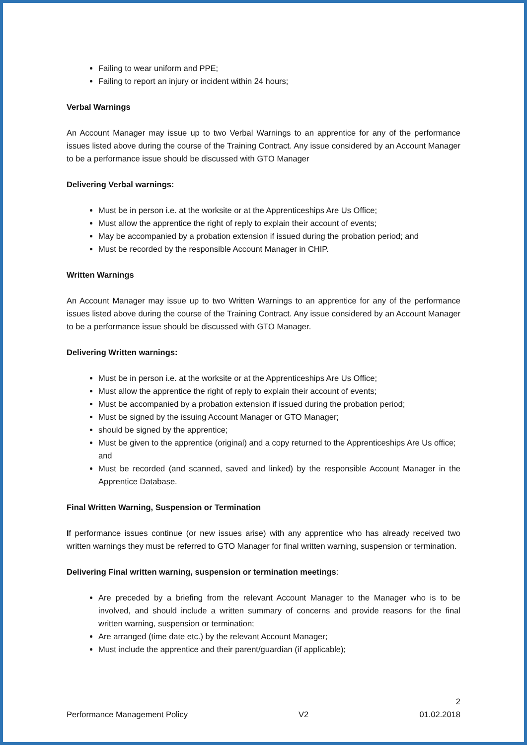Failing to wear uniform and PPE;
Failing to report an injury or incident within 24 hours;
Verbal Warnings
An Account Manager may issue up to two Verbal Warnings to an apprentice for any of the performance issues listed above during the course of the Training Contract. Any issue considered by an Account Manager to be a performance issue should be discussed with GTO Manager
Delivering Verbal warnings:
Must be in person i.e. at the worksite or at the Apprenticeships Are Us Office;
Must allow the apprentice the right of reply to explain their account of events;
May be accompanied by a probation extension if issued during the probation period; and
Must be recorded by the responsible Account Manager in CHIP.
Written Warnings
An Account Manager may issue up to two Written Warnings to an apprentice for any of the performance issues listed above during the course of the Training Contract. Any issue considered by an Account Manager to be a performance issue should be discussed with GTO Manager.
Delivering Written warnings:
Must be in person i.e. at the worksite or at the Apprenticeships Are Us Office;
Must allow the apprentice the right of reply to explain their account of events;
Must be accompanied by a probation extension if issued during the probation period;
Must be signed by the issuing Account Manager or GTO Manager;
should be signed by the apprentice;
Must be given to the apprentice (original) and a copy returned to the Apprenticeships Are Us office; and
Must be recorded (and scanned, saved and linked) by the responsible Account Manager in the Apprentice Database.
Final Written Warning, Suspension or Termination
If performance issues continue (or new issues arise) with any apprentice who has already received two written warnings they must be referred to GTO Manager for final written warning, suspension or termination.
Delivering Final written warning, suspension or termination meetings:
Are preceded by a briefing from the relevant Account Manager to the Manager who is to be involved, and should include a written summary of concerns and provide reasons for the final written warning, suspension or termination;
Are arranged (time date etc.) by the relevant Account Manager;
Must include the apprentice and their parent/guardian (if applicable);
2
Performance Management Policy V2 01.02.2018